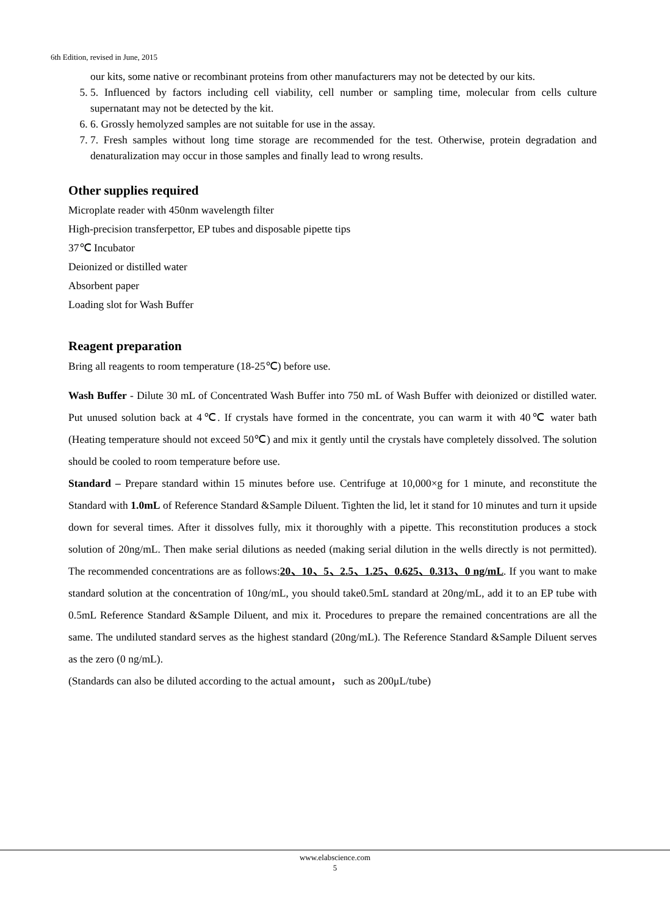6th Edition, revised in June, 2015
our kits, some native or recombinant proteins from other manufacturers may not be detected by our kits.
5. 5. Influenced by factors including cell viability, cell number or sampling time, molecular from cells culture supernatant may not be detected by the kit.
6. 6. Grossly hemolyzed samples are not suitable for use in the assay.
7. 7. Fresh samples without long time storage are recommended for the test. Otherwise, protein degradation and denaturalization may occur in those samples and finally lead to wrong results.
Other supplies required
Microplate reader with 450nm wavelength filter
High-precision transferpettor, EP tubes and disposable pipette tips
37℃ Incubator
Deionized or distilled water
Absorbent paper
Loading slot for Wash Buffer
Reagent preparation
Bring all reagents to room temperature (18-25℃) before use.
Wash Buffer - Dilute 30 mL of Concentrated Wash Buffer into 750 mL of Wash Buffer with deionized or distilled water. Put unused solution back at 4℃. If crystals have formed in the concentrate, you can warm it with 40℃ water bath (Heating temperature should not exceed 50℃) and mix it gently until the crystals have completely dissolved. The solution should be cooled to room temperature before use.
Standard – Prepare standard within 15 minutes before use. Centrifuge at 10,000×g for 1 minute, and reconstitute the Standard with 1.0mL of Reference Standard &Sample Diluent. Tighten the lid, let it stand for 10 minutes and turn it upside down for several times. After it dissolves fully, mix it thoroughly with a pipette. This reconstitution produces a stock solution of 20ng/mL. Then make serial dilutions as needed (making serial dilution in the wells directly is not permitted). The recommended concentrations are as follows:20、10、5、2.5、1.25、0.625、0.313、0 ng/mL. If you want to make standard solution at the concentration of 10ng/mL, you should take0.5mL standard at 20ng/mL, add it to an EP tube with 0.5mL Reference Standard &Sample Diluent, and mix it. Procedures to prepare the remained concentrations are all the same. The undiluted standard serves as the highest standard (20ng/mL). The Reference Standard &Sample Diluent serves as the zero (0 ng/mL).
(Standards can also be diluted according to the actual amount， such as 200μL/tube)
www.elabscience.com
5